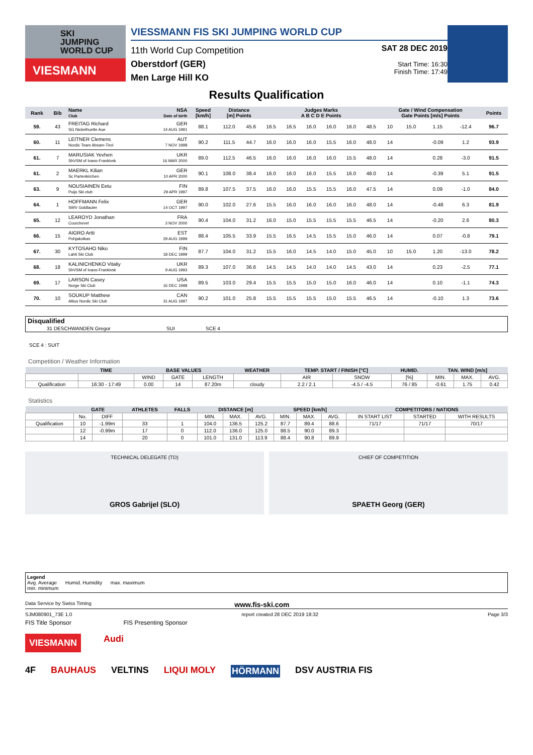SKI
JUMPING
WORLD CUP
VIESMANN
VIESSMANN FIS SKI JUMPING WORLD CUP
11th World Cup Competition
Oberstdorf (GER)
Men Large Hill KO
SAT 28 DEC 2019
Start Time: 16:30
Finish Time: 17:49
Results Qualification
| Rank | Bib | Name Club | NSA Date of birth | Speed [km/h] | Distance [m] Points | | Judges Marks A B C D E Points | | | | | | Gate / Wind Compensation Gate Points [m/s] Points | | | | Points |
| --- | --- | --- | --- | --- | --- | --- | --- | --- | --- | --- | --- | --- | --- | --- | --- | --- | --- |
| 59. | 43 | FREITAG Richard SG Nickelhuette Aue | GER 14 AUG 1991 | 88.1 | 112.0 | 45.6 | 16.5 | 16.5 | 16.0 | 16.0 | 16.0 | 48.5 | 10 | 15.0 | 1.15 | -12.4 | 96.7 |
| 60. | 11 | LEITNER Clemens Nordic Team Absam-Tirol | AUT 7 NOV 1998 | 90.2 | 111.5 | 44.7 | 16.0 | 16.0 | 16.0 | 15.5 | 16.0 | 48.0 | 14 | | -0.09 | 1.2 | 93.9 |
| 61. | 7 | MARUSIAK Yevhen ShVSM of Ivano-Frankivsk | UKR 16 MAR 2000 | 89.0 | 112.5 | 46.5 | 16.0 | 16.0 | 16.0 | 16.0 | 15.5 | 48.0 | 14 | | 0.28 | -3.0 | 91.5 |
| 61. | 2 | MAERKL Kilian Sc Partenkirchen | GER 10 APR 2000 | 90.1 | 108.0 | 38.4 | 16.0 | 16.0 | 16.0 | 15.5 | 16.0 | 48.0 | 14 | | -0.39 | 5.1 | 91.5 |
| 63. | 9 | NOUSIAINEN Eetu Puijo Ski club | FIN 29 APR 1997 | 89.8 | 107.5 | 37.5 | 16.0 | 16.0 | 15.5 | 15.5 | 16.0 | 47.5 | 14 | | 0.09 | -1.0 | 84.0 |
| 64. | 1 | HOFFMANN Felix SWV Goldlauter | GER 14 OCT 1997 | 90.0 | 102.0 | 27.6 | 15.5 | 16.0 | 16.0 | 16.0 | 16.0 | 48.0 | 14 | | -0.48 | 6.3 | 81.9 |
| 65. | 12 | LEAROYD Jonathan Courchevel | FRA 3 NOV 2000 | 90.4 | 104.0 | 31.2 | 16.0 | 15.0 | 15.5 | 15.5 | 15.5 | 46.5 | 14 | | -0.20 | 2.6 | 80.3 |
| 66. | 15 | AIGRO Artti Pohjakotkas | EST 29 AUG 1999 | 88.4 | 105.5 | 33.9 | 15.5 | 16.5 | 14.5 | 15.5 | 15.0 | 46.0 | 14 | | 0.07 | -0.8 | 79.1 |
| 67. | 30 | KYTOSAHO Niko Lahti Ski Club | FIN 18 DEC 1999 | 87.7 | 104.0 | 31.2 | 15.5 | 16.0 | 14.5 | 14.0 | 15.0 | 45.0 | 10 | 15.0 | 1.20 | -13.0 | 78.2 |
| 68. | 18 | KALINICHENKO Vitaliy ShVSM of Ivano-Frankivsk | UKR 9 AUG 1993 | 89.3 | 107.0 | 36.6 | 14.5 | 14.5 | 14.0 | 14.0 | 14.5 | 43.0 | 14 | | 0.23 | -2.5 | 77.1 |
| 69. | 17 | LARSON Casey Norge Ski Club | USA 16 DEC 1998 | 89.5 | 103.0 | 29.4 | 15.5 | 15.5 | 15.0 | 15.0 | 16.0 | 46.0 | 14 | | 0.10 | -1.1 | 74.3 |
| 70. | 10 | SOUKUP Matthew Altius Nordic Ski Club | CAN 31 AUG 1997 | 90.2 | 101.0 | 25.8 | 15.5 | 15.5 | 15.5 | 15.0 | 15.5 | 46.5 | 14 | | -0.10 | 1.3 | 73.6 |
| Disqualified | | | |
| | 31 DESCHWANDEN Gregor | SUI | SCE 4 |
SCE 4 : SUIT
Competition / Weather Information
| | TIME | BASE VALUES | | | WEATHER | TEMP. START / FINISH [°C] | | HUMID. | TAN. WIND [m/s] | | |
| --- | --- | --- | --- | --- | --- | --- | --- | --- | --- | --- | --- |
| | | WIND | GATE | LENGTH | | AIR | SNOW | [%] | MIN. | MAX. | AVG. |
| Qualification | 16:30 - 17:49 | 0.00 | 14 | 87.20m | cloudy | 2.2 / 2.1 | -4.5 / -4.5 | 76 / 85 | -0.61 | 1.75 | 0.42 |
Statistics
| | GATE | | ATHLETES | FALLS | DISTANCE [m] | | | SPEED [km/h] | | | COMPETITORS / NATIONS | | |
| --- | --- | --- | --- | --- | --- | --- | --- | --- | --- | --- | --- | --- | --- |
| | No. | DIFF | | | MIN. | MAX. | AVG. | MIN. | MAX. | AVG. | IN START LIST | STARTED | WITH RESULTS |
| Qualification | 10 | -1.99m | 33 | 1 | 104.0 | 136.5 | 125.2 | 87.7 | 89.4 | 88.6 | 71/17 | 71/17 | 70/17 |
| | 12 | -0.99m | 17 | 0 | 112.0 | 136.0 | 125.0 | 88.5 | 90.0 | 89.3 | | | |
| | 14 | | 20 | 0 | 101.0 | 131.0 | 113.9 | 88.4 | 90.8 | 89.9 | | | |
TECHNICAL DELEGATE (TD)
GROS Gabrijel (SLO)
CHIEF OF COMPETITION
SPAETH Georg (GER)
Legend
Avg. Average Humid. Humidity max. maximum
min. minimum
Data Service by Swiss Timing www.fis-ski.com
SJM080901_73E 1.0 report created 28 DEC 2019 18:32 Page 3/3
FIS Title Sponsor FIS Presenting Sponsor
VIESMANN Audi
4F BAUHAUS VELTINS LIQUI MOLY HÖRMANN DSV AUSTRIA FIS